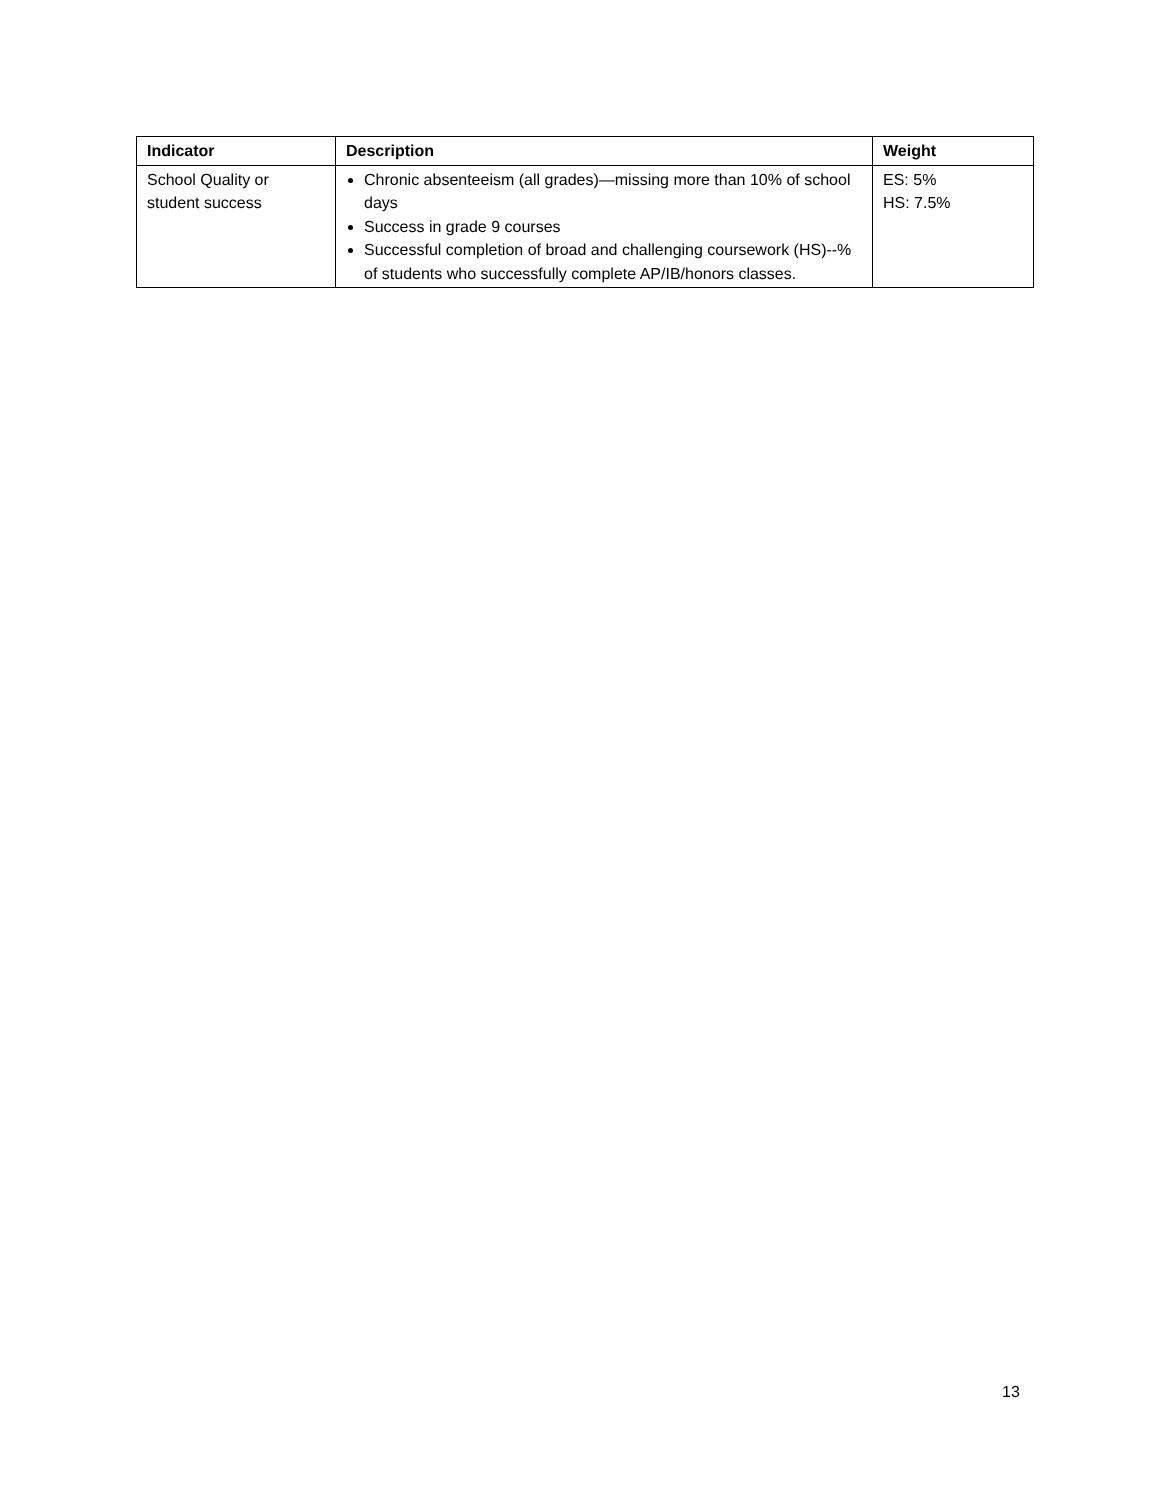| Indicator | Description | Weight |
| --- | --- | --- |
| School Quality or student success | Chronic absenteeism (all grades)—missing more than 10% of school days Success in grade 9 courses Successful completion of broad and challenging coursework (HS)--% of students who successfully complete AP/IB/honors classes. | ES: 5% HS: 7.5% |
13